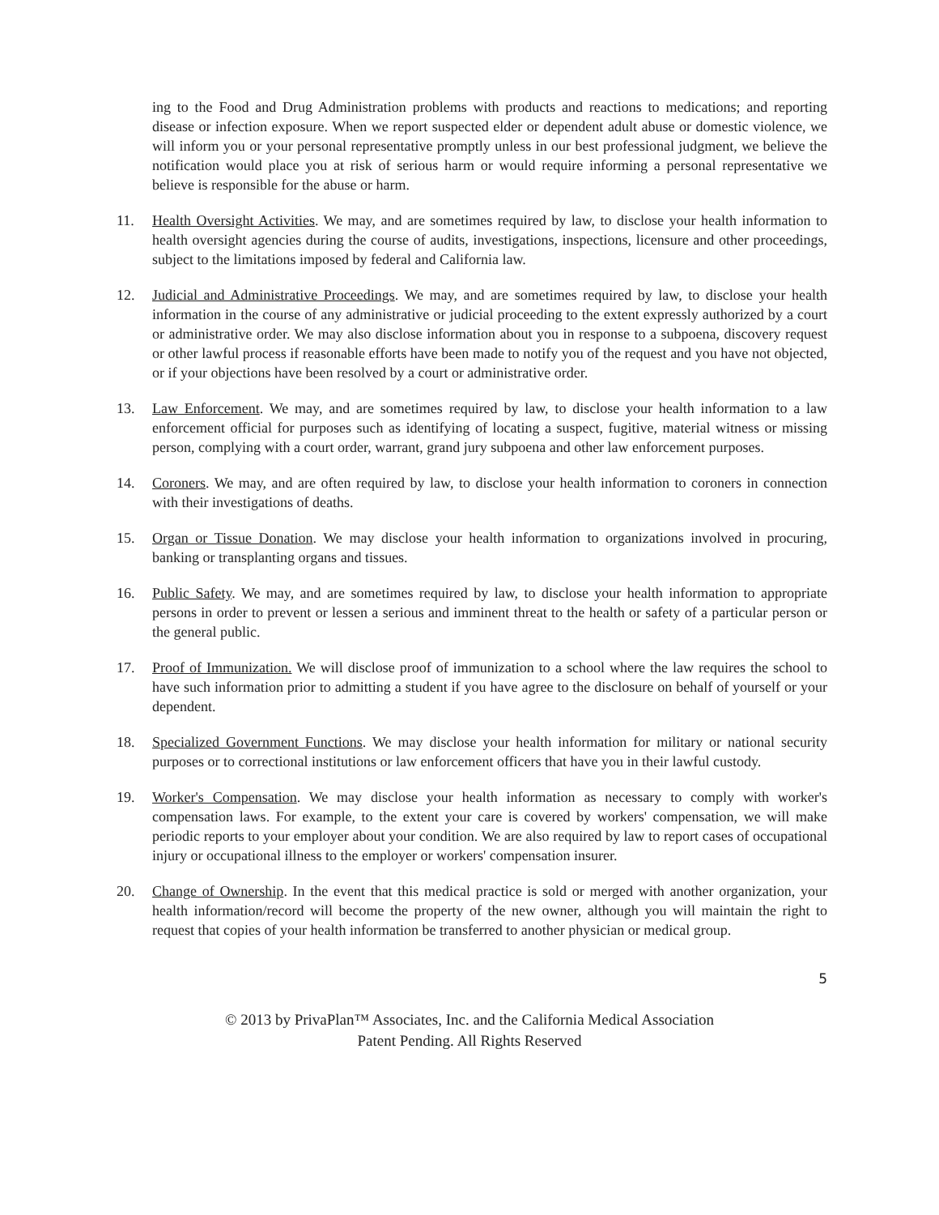ing to the Food and Drug Administration problems with products and reactions to medications; and reporting disease or infection exposure. When we report suspected elder or dependent adult abuse or domestic violence, we will inform you or your personal representative promptly unless in our best professional judgment, we believe the notification would place you at risk of serious harm or would require informing a personal representative we believe is responsible for the abuse or harm.
11. Health Oversight Activities. We may, and are sometimes required by law, to disclose your health information to health oversight agencies during the course of audits, investigations, inspections, licensure and other proceedings, subject to the limitations imposed by federal and California law.
12. Judicial and Administrative Proceedings. We may, and are sometimes required by law, to disclose your health information in the course of any administrative or judicial proceeding to the extent expressly authorized by a court or administrative order. We may also disclose information about you in response to a subpoena, discovery request or other lawful process if reasonable efforts have been made to notify you of the request and you have not objected, or if your objections have been resolved by a court or administrative order.
13. Law Enforcement. We may, and are sometimes required by law, to disclose your health information to a law enforcement official for purposes such as identifying of locating a suspect, fugitive, material witness or missing person, complying with a court order, warrant, grand jury subpoena and other law enforcement purposes.
14. Coroners. We may, and are often required by law, to disclose your health information to coroners in connection with their investigations of deaths.
15. Organ or Tissue Donation. We may disclose your health information to organizations involved in procuring, banking or transplanting organs and tissues.
16. Public Safety. We may, and are sometimes required by law, to disclose your health information to appropriate persons in order to prevent or lessen a serious and imminent threat to the health or safety of a particular person or the general public.
17. Proof of Immunization. We will disclose proof of immunization to a school where the law requires the school to have such information prior to admitting a student if you have agree to the disclosure on behalf of yourself or your dependent.
18. Specialized Government Functions. We may disclose your health information for military or national security purposes or to correctional institutions or law enforcement officers that have you in their lawful custody.
19. Worker's Compensation. We may disclose your health information as necessary to comply with worker's compensation laws. For example, to the extent your care is covered by workers' compensation, we will make periodic reports to your employer about your condition. We are also required by law to report cases of occupational injury or occupational illness to the employer or workers' compensation insurer.
20. Change of Ownership. In the event that this medical practice is sold or merged with another organization, your health information/record will become the property of the new owner, although you will maintain the right to request that copies of your health information be transferred to another physician or medical group.
5
© 2013 by PrivaPlan™ Associates, Inc. and the California Medical Association
Patent Pending. All Rights Reserved